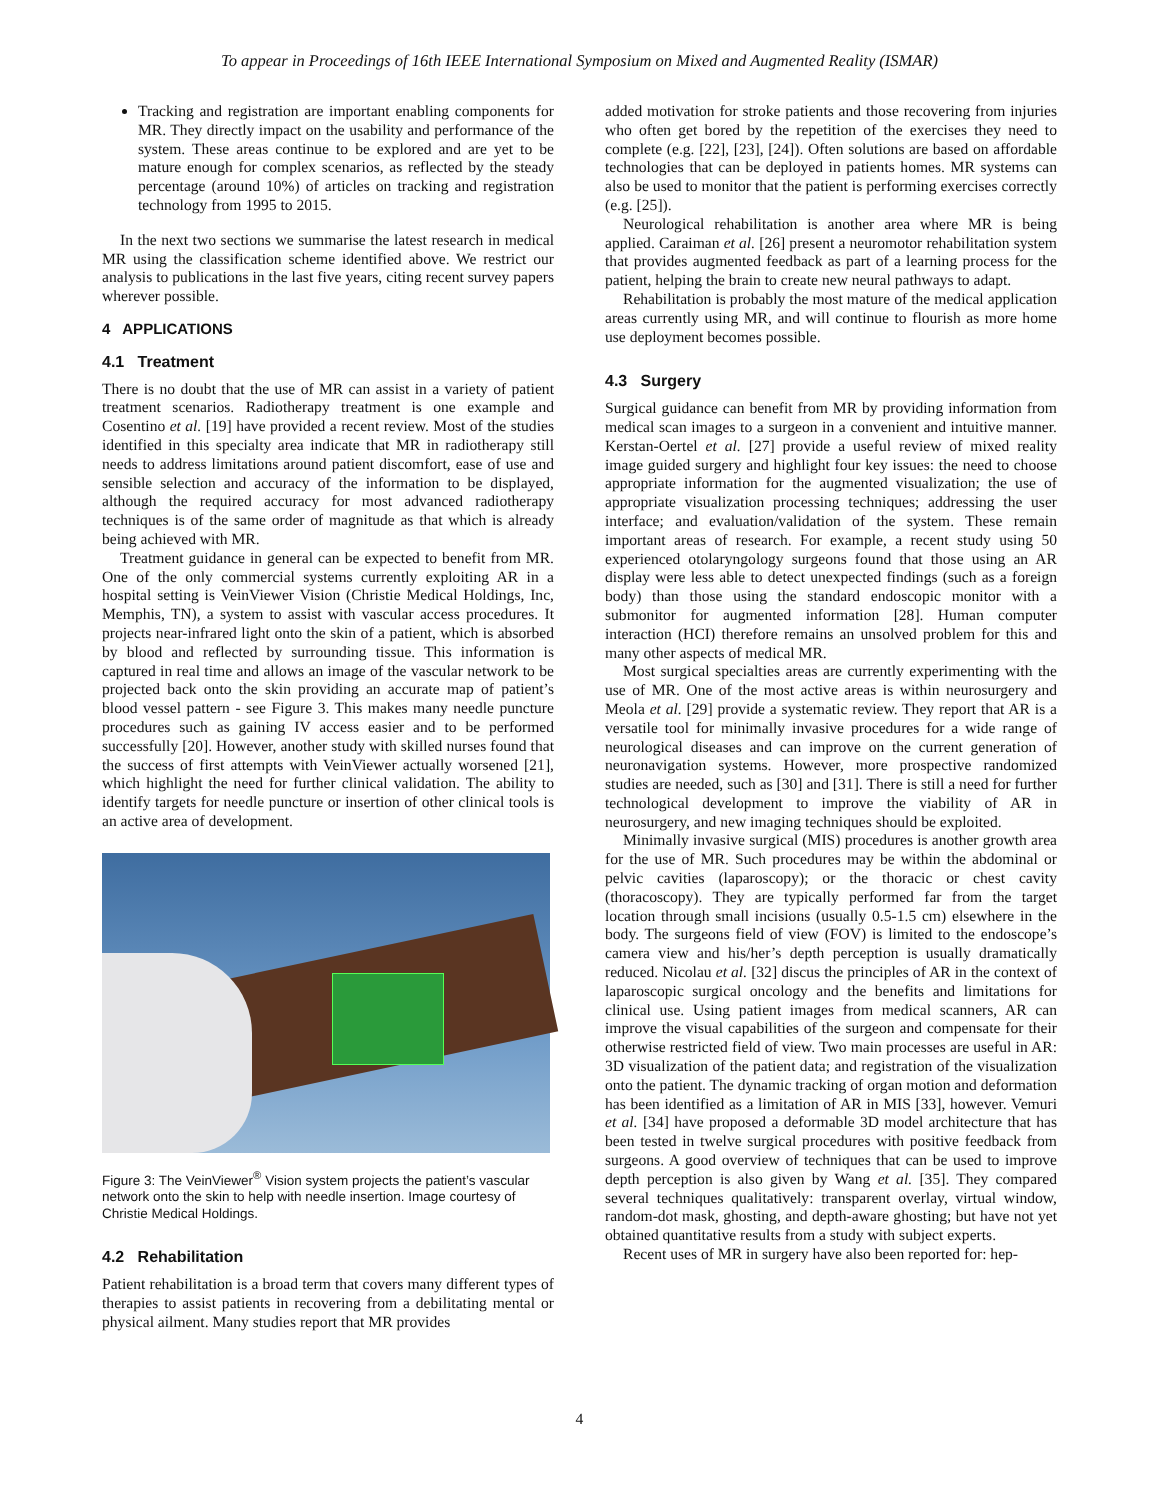To appear in Proceedings of 16th IEEE International Symposium on Mixed and Augmented Reality (ISMAR)
Tracking and registration are important enabling components for MR. They directly impact on the usability and performance of the system. These areas continue to be explored and are yet to be mature enough for complex scenarios, as reflected by the steady percentage (around 10%) of articles on tracking and registration technology from 1995 to 2015.
In the next two sections we summarise the latest research in medical MR using the classification scheme identified above. We restrict our analysis to publications in the last five years, citing recent survey papers wherever possible.
4 APPLICATIONS
4.1 Treatment
There is no doubt that the use of MR can assist in a variety of patient treatment scenarios. Radiotherapy treatment is one example and Cosentino et al. [19] have provided a recent review. Most of the studies identified in this specialty area indicate that MR in radiotherapy still needs to address limitations around patient discomfort, ease of use and sensible selection and accuracy of the information to be displayed, although the required accuracy for most advanced radiotherapy techniques is of the same order of magnitude as that which is already being achieved with MR.
Treatment guidance in general can be expected to benefit from MR. One of the only commercial systems currently exploiting AR in a hospital setting is VeinViewer Vision (Christie Medical Holdings, Inc, Memphis, TN), a system to assist with vascular access procedures. It projects near-infrared light onto the skin of a patient, which is absorbed by blood and reflected by surrounding tissue. This information is captured in real time and allows an image of the vascular network to be projected back onto the skin providing an accurate map of patient’s blood vessel pattern - see Figure 3. This makes many needle puncture procedures such as gaining IV access easier and to be performed successfully [20]. However, another study with skilled nurses found that the success of first attempts with VeinViewer actually worsened [21], which highlight the need for further clinical validation. The ability to identify targets for needle puncture or insertion of other clinical tools is an active area of development.
Figure 3: The VeinViewer<sup>®</sup> Vision system projects the patient’s vascular network onto the skin to help with needle insertion. Image courtesy of Christie Medical Holdings.
4.2 Rehabilitation
Patient rehabilitation is a broad term that covers many different types of therapies to assist patients in recovering from a debilitating mental or physical ailment. Many studies report that MR provides
added motivation for stroke patients and those recovering from injuries who often get bored by the repetition of the exercises they need to complete (e.g. [22], [23], [24]). Often solutions are based on affordable technologies that can be deployed in patients homes. MR systems can also be used to monitor that the patient is performing exercises correctly (e.g. [25]).
Neurological rehabilitation is another area where MR is being applied. Caraiman et al. [26] present a neuromotor rehabilitation system that provides augmented feedback as part of a learning process for the patient, helping the brain to create new neural pathways to adapt.
Rehabilitation is probably the most mature of the medical application areas currently using MR, and will continue to flourish as more home use deployment becomes possible.
4.3 Surgery
Surgical guidance can benefit from MR by providing information from medical scan images to a surgeon in a convenient and intuitive manner. Kerstan-Oertel et al. [27] provide a useful review of mixed reality image guided surgery and highlight four key issues: the need to choose appropriate information for the augmented visualization; the use of appropriate visualization processing techniques; addressing the user interface; and evaluation/validation of the system. These remain important areas of research. For example, a recent study using 50 experienced otolaryngology surgeons found that those using an AR display were less able to detect unexpected findings (such as a foreign body) than those using the standard endoscopic monitor with a submonitor for augmented information [28]. Human computer interaction (HCI) therefore remains an unsolved problem for this and many other aspects of medical MR.
Most surgical specialties areas are currently experimenting with the use of MR. One of the most active areas is within neurosurgery and Meola et al. [29] provide a systematic review. They report that AR is a versatile tool for minimally invasive procedures for a wide range of neurological diseases and can improve on the current generation of neuronavigation systems. However, more prospective randomized studies are needed, such as [30] and [31]. There is still a need for further technological development to improve the viability of AR in neurosurgery, and new imaging techniques should be exploited.
Minimally invasive surgical (MIS) procedures is another growth area for the use of MR. Such procedures may be within the abdominal or pelvic cavities (laparoscopy); or the thoracic or chest cavity (thoracoscopy). They are typically performed far from the target location through small incisions (usually 0.5-1.5 cm) elsewhere in the body. The surgeons field of view (FOV) is limited to the endoscope’s camera view and his/her’s depth perception is usually dramatically reduced. Nicolau et al. [32] discus the principles of AR in the context of laparoscopic surgical oncology and the benefits and limitations for clinical use. Using patient images from medical scanners, AR can improve the visual capabilities of the surgeon and compensate for their otherwise restricted field of view. Two main processes are useful in AR: 3D visualization of the patient data; and registration of the visualization onto the patient. The dynamic tracking of organ motion and deformation has been identified as a limitation of AR in MIS [33], however. Vemuri et al. [34] have proposed a deformable 3D model architecture that has been tested in twelve surgical procedures with positive feedback from surgeons. A good overview of techniques that can be used to improve depth perception is also given by Wang et al. [35]. They compared several techniques qualitatively: transparent overlay, virtual window, random-dot mask, ghosting, and depth-aware ghosting; but have not yet obtained quantitative results from a study with subject experts.
Recent uses of MR in surgery have also been reported for: hep-
4